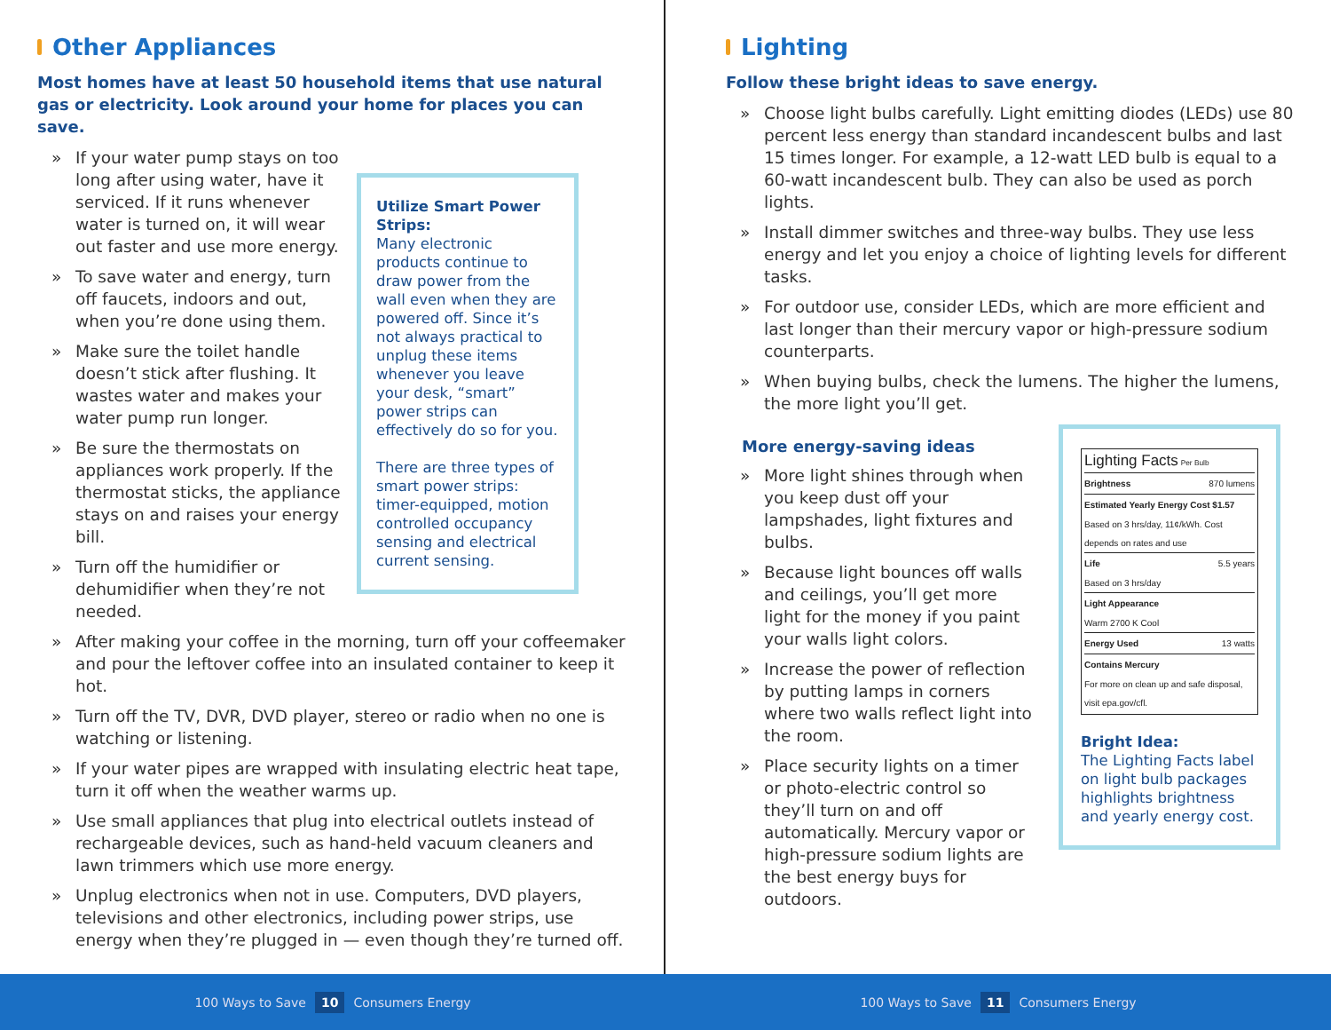Other Appliances
Most homes have at least 50 household items that use natural gas or electricity. Look around your home for places you can save.
» If your water pump stays on too long after using water, have it serviced. If it runs whenever water is turned on, it will wear out faster and use more energy.
» To save water and energy, turn off faucets, indoors and out, when you’re done using them.
» Make sure the toilet handle doesn’t stick after flushing. It wastes water and makes your water pump run longer.
» Be sure the thermostats on appliances work properly. If the thermostat sticks, the appliance stays on and raises your energy bill.
» Turn off the humidifier or dehumidifier when they’re not needed.
Utilize Smart Power Strips:
Many electronic products continue to draw power from the wall even when they are powered off. Since it’s not always practical to unplug these items whenever you leave your desk, “smart” power strips can effectively do so for you.
There are three types of smart power strips: timer-equipped, motion controlled occupancy sensing and electrical current sensing.
» After making your coffee in the morning, turn off your coffeemaker and pour the leftover coffee into an insulated container to keep it hot.
» Turn off the TV, DVR, DVD player, stereo or radio when no one is watching or listening.
» If your water pipes are wrapped with insulating electric heat tape, turn it off when the weather warms up.
» Use small appliances that plug into electrical outlets instead of rechargeable devices, such as hand-held vacuum cleaners and lawn trimmers which use more energy.
» Unplug electronics when not in use. Computers, DVD players, televisions and other electronics, including power strips, use energy when they’re plugged in — even though they’re turned off.
Lighting
Follow these bright ideas to save energy.
» Choose light bulbs carefully. Light emitting diodes (LEDs) use 80 percent less energy than standard incandescent bulbs and last 15 times longer. For example, a 12-watt LED bulb is equal to a 60-watt incandescent bulb. They can also be used as porch lights.
» Install dimmer switches and three-way bulbs. They use less energy and let you enjoy a choice of lighting levels for different tasks.
» For outdoor use, consider LEDs, which are more efficient and last longer than their mercury vapor or high-pressure sodium counterparts.
» When buying bulbs, check the lumens. The higher the lumens, the more light you’ll get.
More energy-saving ideas
» More light shines through when you keep dust off your lampshades, light fixtures and bulbs.
» Because light bounces off walls and ceilings, you’ll get more light for the money if you paint your walls light colors.
» Increase the power of reflection by putting lamps in corners where two walls reflect light into the room.
» Place security lights on a timer or photo-electric control so they’ll turn on and off automatically. Mercury vapor or high-pressure sodium lights are the best energy buys for outdoors.
Lighting Facts Per Bulb
Brightness 870 lumens
Estimated Yearly Energy Cost $1.57
Based on 3 hrs/day, 11¢/kWh. Cost depends on rates and use
Life 5.5 years
Based on 3 hrs/day
Light Appearance
Warm 2700 K Cool
Energy Used 13 watts
Contains Mercury
For more on clean up and safe disposal, visit epa.gov/cfl.
Bright Idea:
The Lighting Facts label on light bulb packages highlights brightness and yearly energy cost.
100 Ways to Save 10 Consumers Energy 100 Ways to Save 11 Consumers Energy